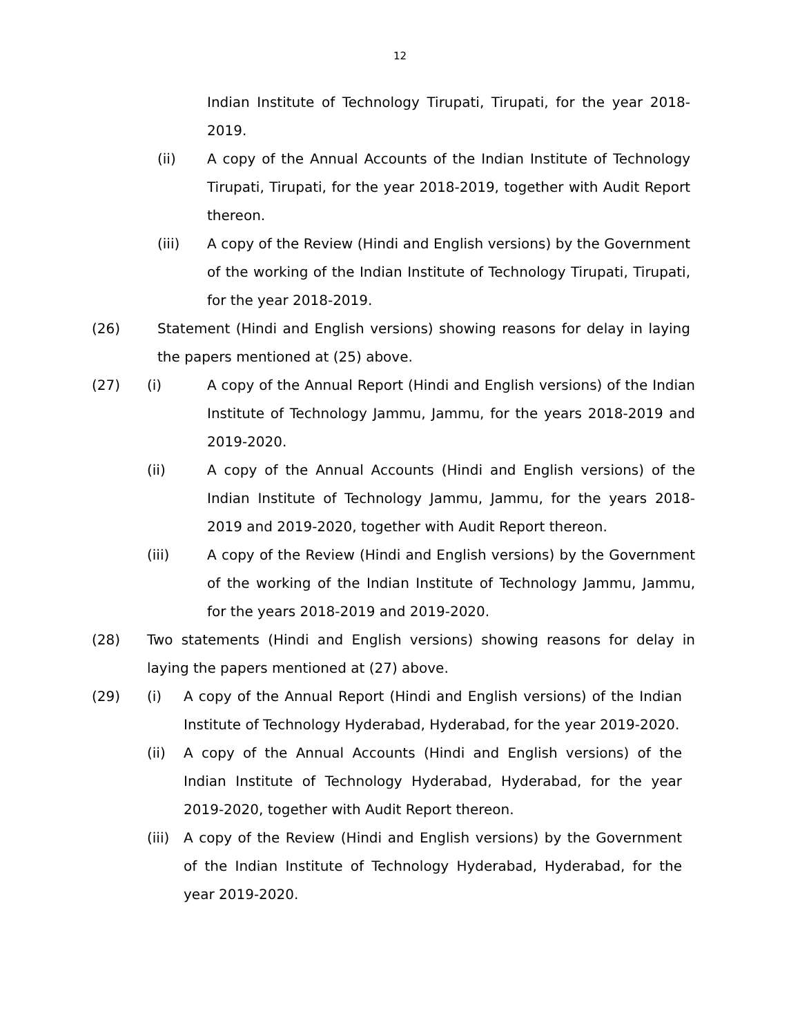12
Indian Institute of Technology Tirupati, Tirupati, for the year 2018-2019.
(ii) A copy of the Annual Accounts of the Indian Institute of Technology Tirupati, Tirupati, for the year 2018-2019, together with Audit Report thereon.
(iii) A copy of the Review (Hindi and English versions) by the Government of the working of the Indian Institute of Technology Tirupati, Tirupati, for the year 2018-2019.
(26) Statement (Hindi and English versions) showing reasons for delay in laying the papers mentioned at (25) above.
(27) (i) A copy of the Annual Report (Hindi and English versions) of the Indian Institute of Technology Jammu, Jammu, for the years 2018-2019 and 2019-2020.
(ii) A copy of the Annual Accounts (Hindi and English versions) of the Indian Institute of Technology Jammu, Jammu, for the years 2018-2019 and 2019-2020, together with Audit Report thereon.
(iii) A copy of the Review (Hindi and English versions) by the Government of the working of the Indian Institute of Technology Jammu, Jammu, for the years 2018-2019 and 2019-2020.
(28) Two statements (Hindi and English versions) showing reasons for delay in laying the papers mentioned at (27) above.
(29) (i) A copy of the Annual Report (Hindi and English versions) of the Indian Institute of Technology Hyderabad, Hyderabad, for the year 2019-2020.
(ii) A copy of the Annual Accounts (Hindi and English versions) of the Indian Institute of Technology Hyderabad, Hyderabad, for the year 2019-2020, together with Audit Report thereon.
(iii)
A copy of the Review (Hindi and English versions) by the Government of the Indian Institute of Technology Hyderabad, Hyderabad, for the year 2019-2020.